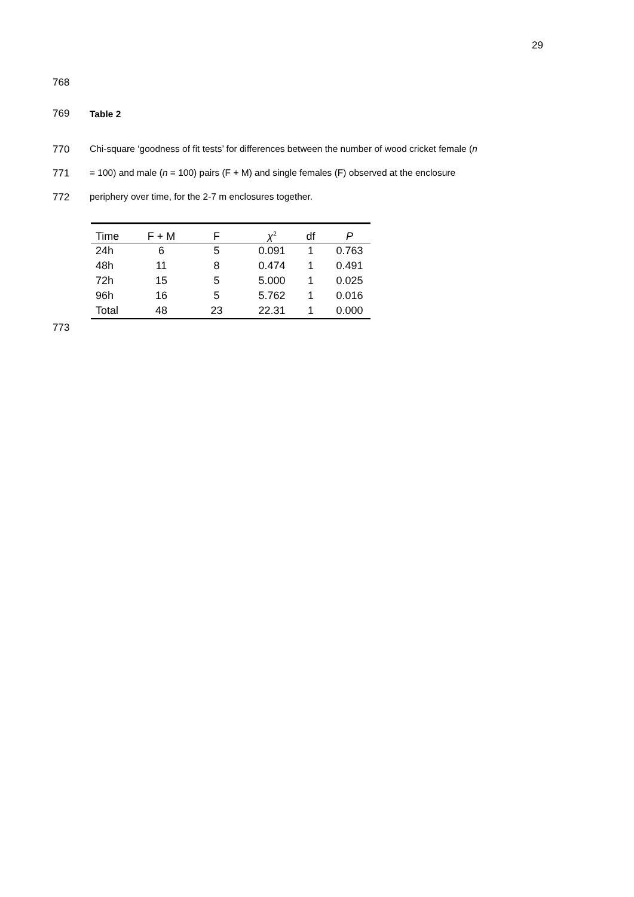29
768
769 Table 2
770 Chi-square ‘goodness of fit tests’ for differences between the number of wood cricket female (n
771 = 100) and male (n = 100) pairs (F + M) and single females (F) observed at the enclosure
772 periphery over time, for the 2-7 m enclosures together.
| Time | F + M | F | χ<sup>2</sup> | df | P |
| --- | --- | --- | --- | --- | --- |
| 24h | 6 | 5 | 0.091 | 1 | 0.763 |
| 48h | 11 | 8 | 0.474 | 1 | 0.491 |
| 72h | 15 | 5 | 5.000 | 1 | 0.025 |
| 96h | 16 | 5 | 5.762 | 1 | 0.016 |
| Total | 48 | 23 | 22.31 | 1 | 0.000 |
773